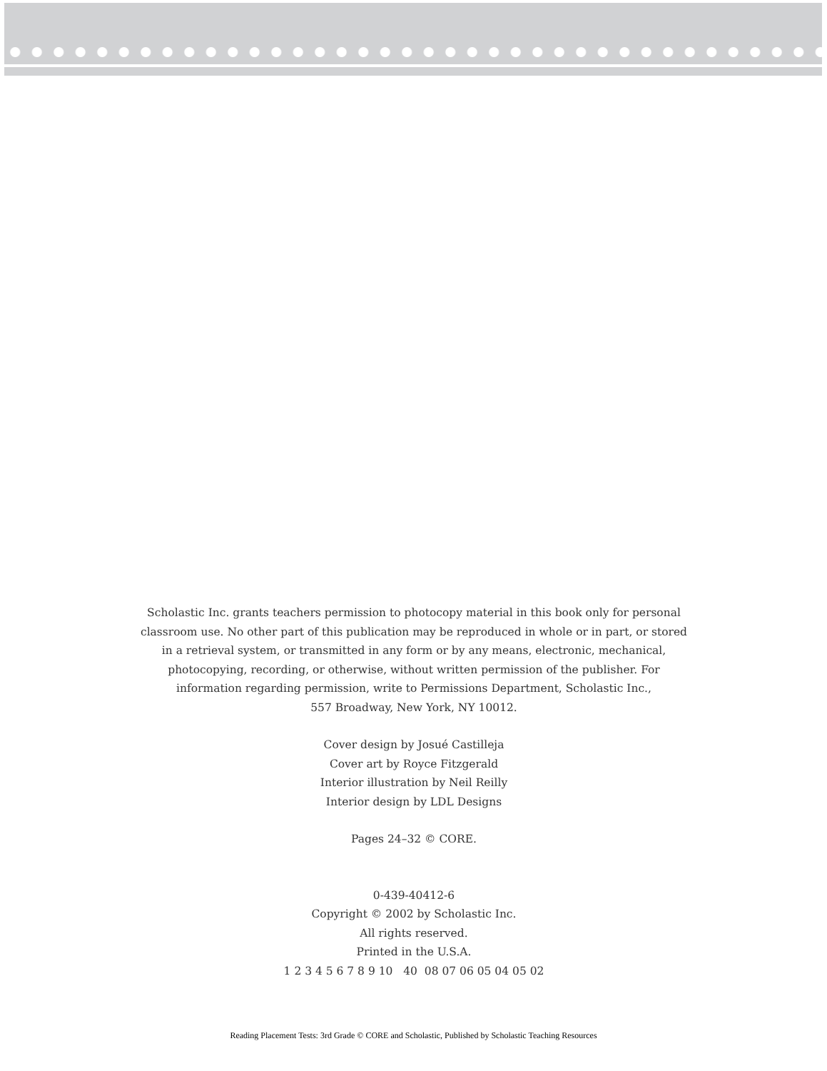Scholastic Inc. grants teachers permission to photocopy material in this book only for personal classroom use. No other part of this publication may be reproduced in whole or in part, or stored in a retrieval system, or transmitted in any form or by any means, electronic, mechanical, photocopying, recording, or otherwise, without written permission of the publisher. For information regarding permission, write to Permissions Department, Scholastic Inc.,
557 Broadway, New York, NY 10012.
Cover design by Josué Castilleja
Cover art by Royce Fitzgerald
Interior illustration by Neil Reilly
Interior design by LDL Designs
Pages 24–32 © CORE.
0-439-40412-6
Copyright © 2002 by Scholastic Inc.
All rights reserved.
Printed in the U.S.A.
1 2 3 4 5 6 7 8 9 10 40 08 07 06 05 04 05 02
Reading Placement Tests: 3rd Grade © CORE and Scholastic, Published by Scholastic Teaching Resources